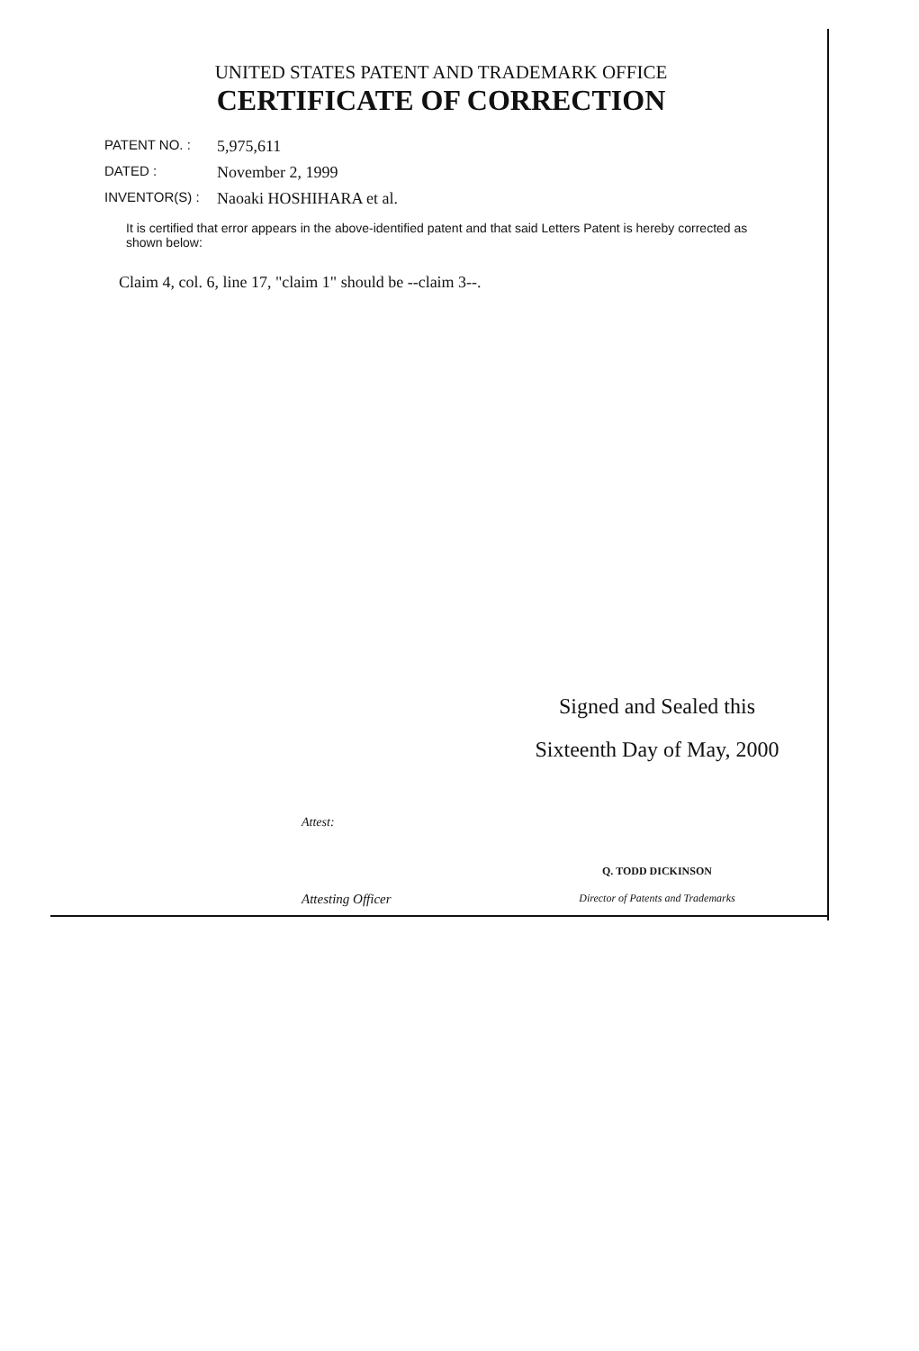UNITED STATES PATENT AND TRADEMARK OFFICE
CERTIFICATE OF CORRECTION
PATENT NO. : 5,975,611
DATED : November 2, 1999
INVENTOR(S) : Naoaki HOSHIHARA et al.
It is certified that error appears in the above-identified patent and that said Letters Patent is hereby corrected as shown below:
Claim 4, col. 6, line 17, "claim 1" should be --claim 3--.
Signed and Sealed this
Sixteenth Day of May, 2000
Attest:
Q. TODD DICKINSON
Attesting Officer Director of Patents and Trademarks